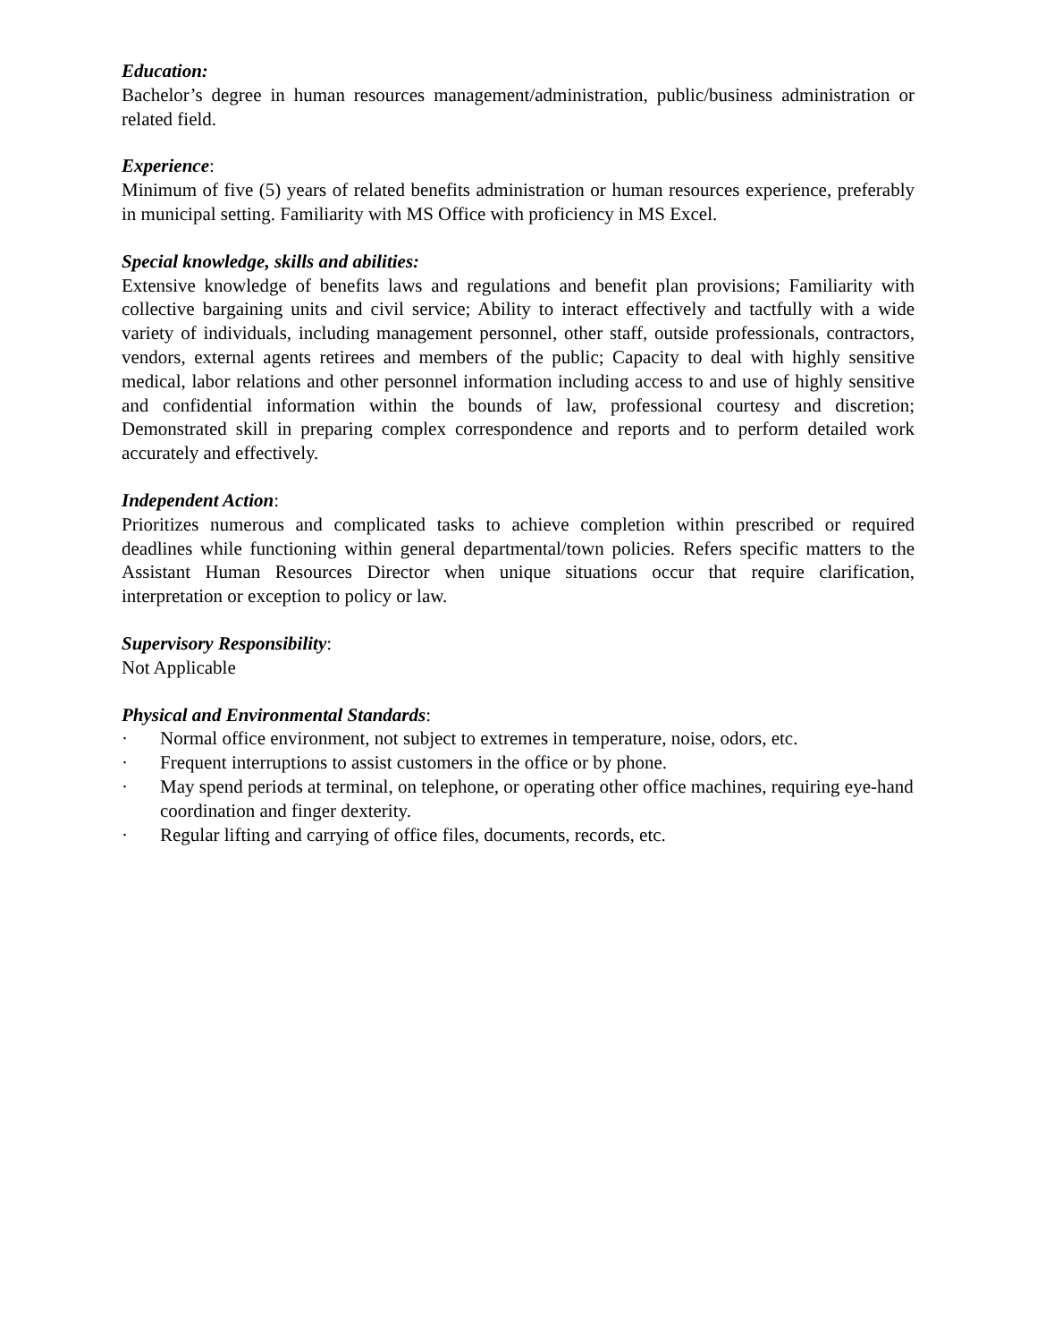Education:
Bachelor’s degree in human resources management/administration, public/business administration or related field.
Experience:
Minimum of five (5) years of related benefits administration or human resources experience, preferably in municipal setting. Familiarity with MS Office with proficiency in MS Excel.
Special knowledge, skills and abilities:
Extensive knowledge of benefits laws and regulations and benefit plan provisions; Familiarity with collective bargaining units and civil service; Ability to interact effectively and tactfully with a wide variety of individuals, including management personnel, other staff, outside professionals, contractors, vendors, external agents retirees and members of the public; Capacity to deal with highly sensitive medical, labor relations and other personnel information including access to and use of highly sensitive and confidential information within the bounds of law, professional courtesy and discretion; Demonstrated skill in preparing complex correspondence and reports and to perform detailed work accurately and effectively.
Independent Action:
Prioritizes numerous and complicated tasks to achieve completion within prescribed or required deadlines while functioning within general departmental/town policies. Refers specific matters to the Assistant Human Resources Director when unique situations occur that require clarification, interpretation or exception to policy or law.
Supervisory Responsibility:
Not Applicable
Physical and Environmental Standards:
· Normal office environment, not subject to extremes in temperature, noise, odors, etc.
· Frequent interruptions to assist customers in the office or by phone.
· May spend periods at terminal, on telephone, or operating other office machines, requiring eye-hand coordination and finger dexterity.
· Regular lifting and carrying of office files, documents, records, etc.